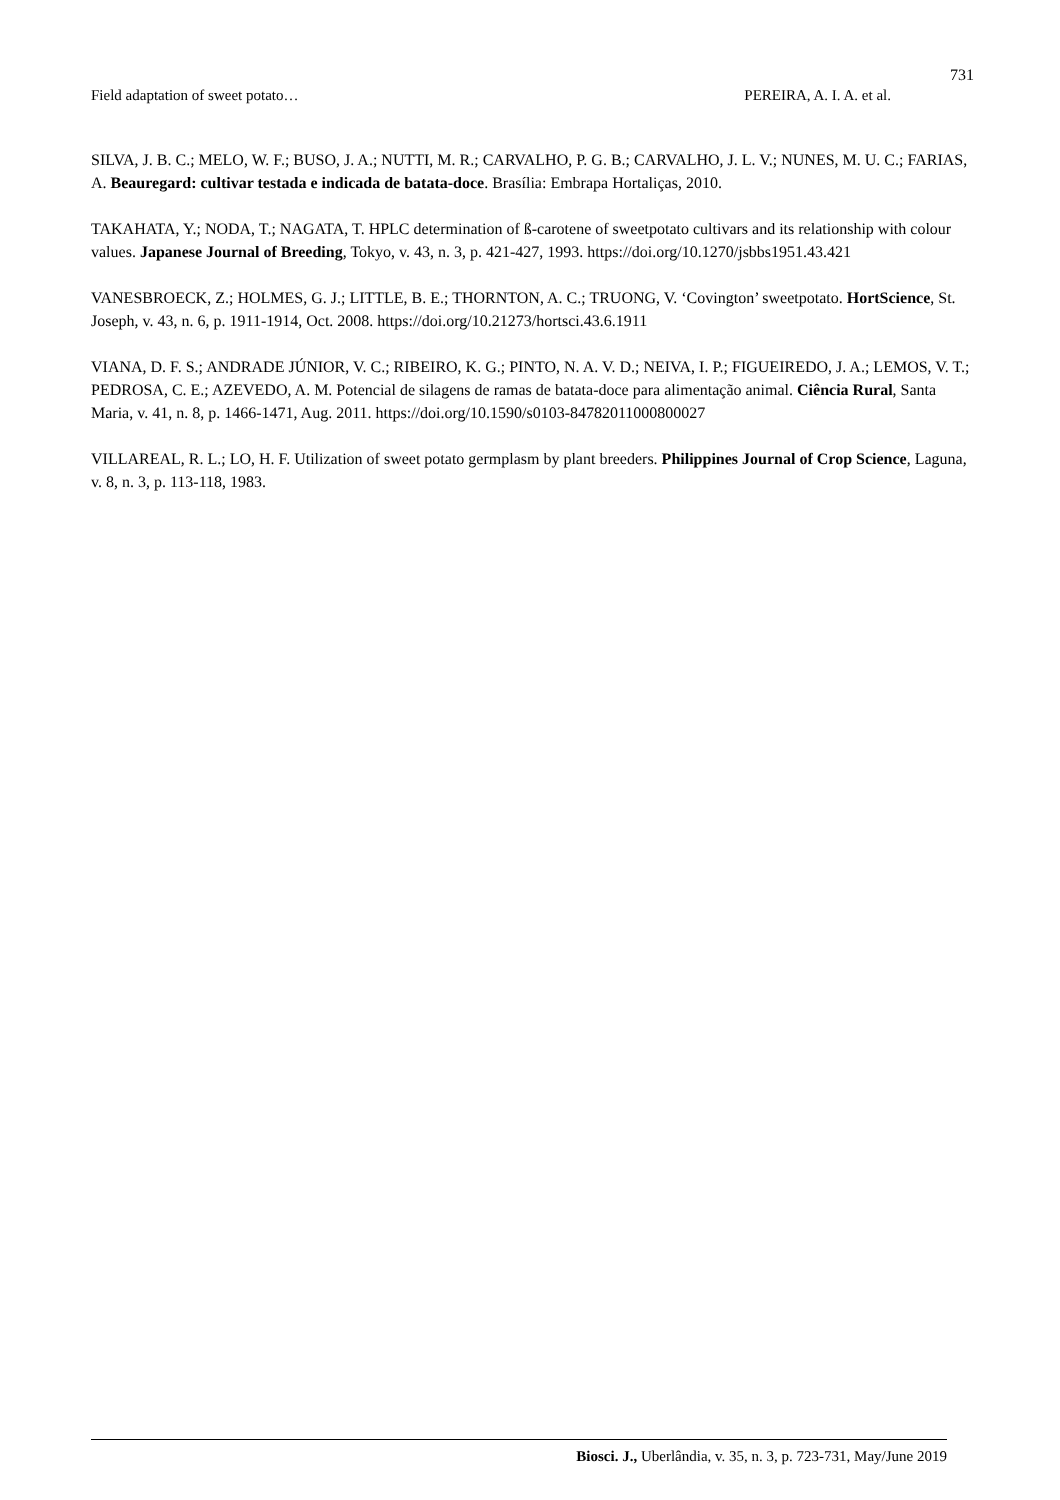731
Field adaptation of sweet potato… PEREIRA, A. I. A. et al.
SILVA, J. B. C.; MELO, W. F.; BUSO, J. A.; NUTTI, M. R.; CARVALHO, P. G. B.; CARVALHO, J. L. V.; NUNES, M. U. C.; FARIAS, A. Beauregard: cultivar testada e indicada de batata-doce. Brasília: Embrapa Hortaliças, 2010.
TAKAHATA, Y.; NODA, T.; NAGATA, T. HPLC determination of ß-carotene of sweetpotato cultivars and its relationship with colour values. Japanese Journal of Breeding, Tokyo, v. 43, n. 3, p. 421-427, 1993. https://doi.org/10.1270/jsbbs1951.43.421
VANESBROECK, Z.; HOLMES, G. J.; LITTLE, B. E.; THORNTON, A. C.; TRUONG, V. ‘Covington’ sweetpotato. HortScience, St. Joseph, v. 43, n. 6, p. 1911-1914, Oct. 2008. https://doi.org/10.21273/hortsci.43.6.1911
VIANA, D. F. S.; ANDRADE JÚNIOR, V. C.; RIBEIRO, K. G.; PINTO, N. A. V. D.; NEIVA, I. P.; FIGUEIREDO, J. A.; LEMOS, V. T.; PEDROSA, C. E.; AZEVEDO, A. M. Potencial de silagens de ramas de batata-doce para alimentação animal. Ciência Rural, Santa Maria, v. 41, n. 8, p. 1466-1471, Aug. 2011. https://doi.org/10.1590/s0103-84782011000800027
VILLAREAL, R. L.; LO, H. F. Utilization of sweet potato germplasm by plant breeders. Philippines Journal of Crop Science, Laguna, v. 8, n. 3, p. 113-118, 1983.
Biosci. J., Uberlândia, v. 35, n. 3, p. 723-731, May/June 2019